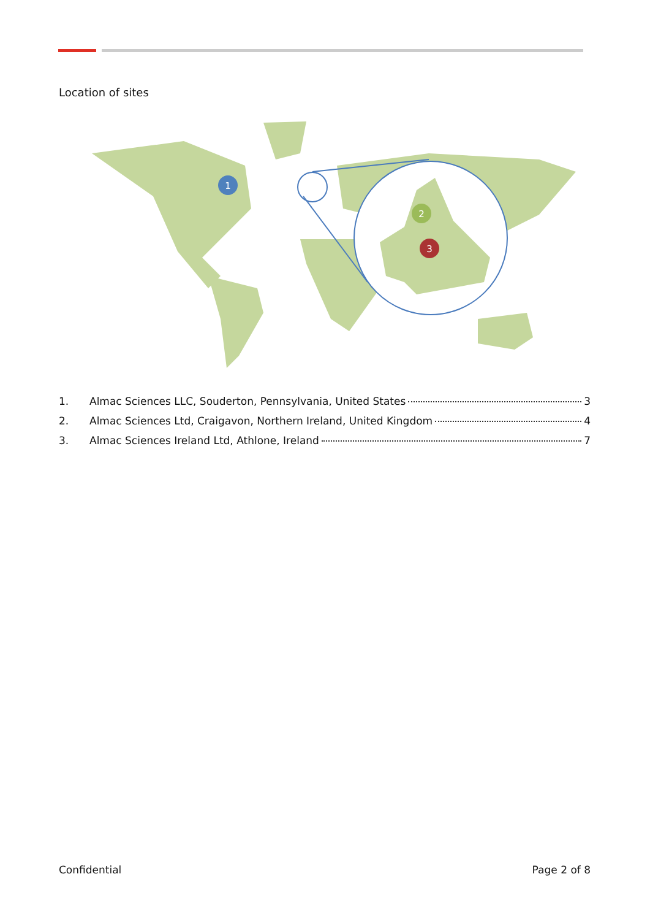Location of sites
1
2
3
1. Almac Sciences LLC, Souderton, Pennsylvania, United States 3
2. Almac Sciences Ltd, Craigavon, Northern Ireland, United Kingdom 4
3. Almac Sciences Ireland Ltd, Athlone, Ireland 7
Confidential Page 2 of 8